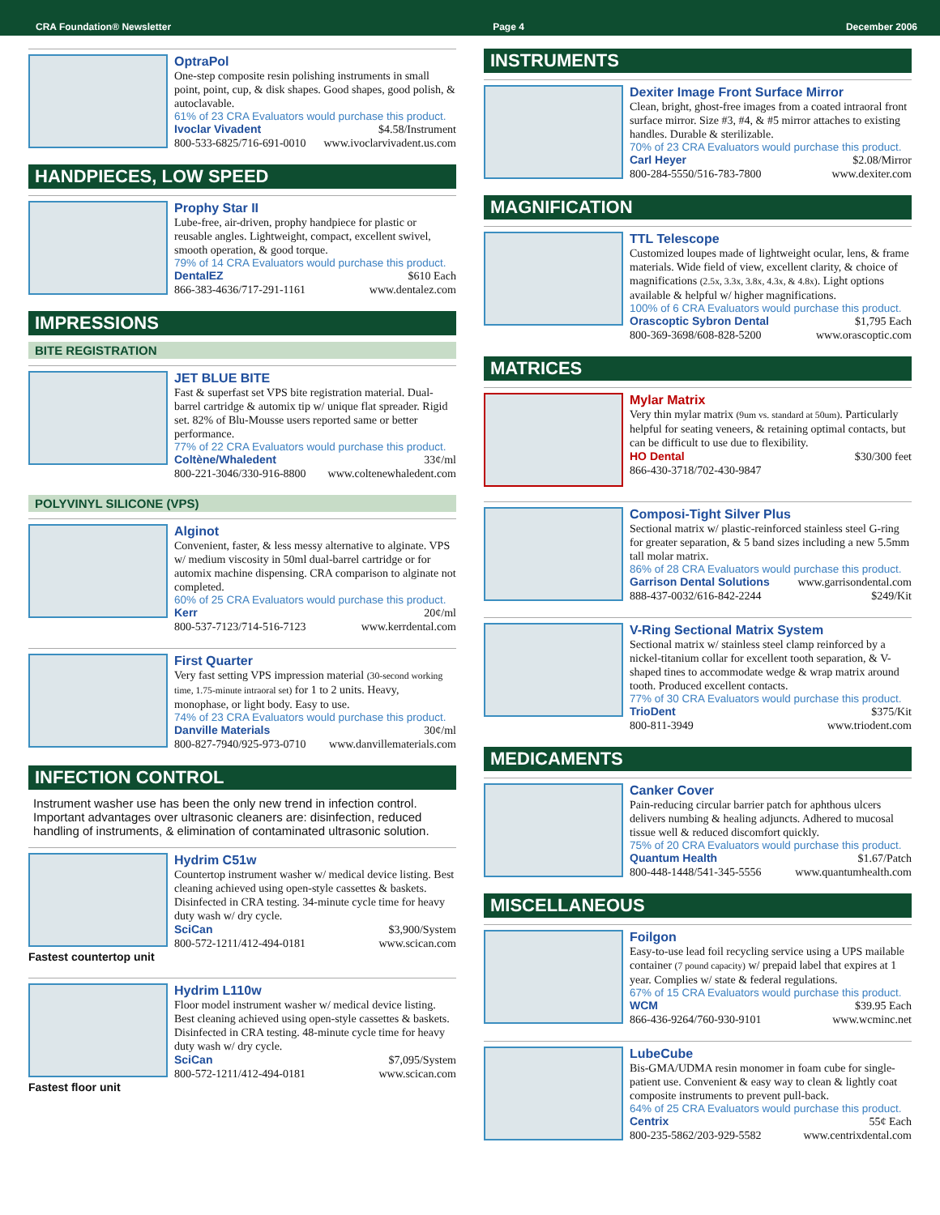CRA Foundation® Newsletter Page 4 December 2006
OptraPol
One-step composite resin polishing instruments in small point, point, cup, & disk shapes. Good shapes, good polish, & autoclavable.
61% of 23 CRA Evaluators would purchase this product.
Ivoclar Vivadent $4.58/Instrument
800-533-6825/716-691-0010 www.ivoclarvivadent.us.com
HANDPIECES, LOW SPEED
Prophy Star II
Lube-free, air-driven, prophy handpiece for plastic or reusable angles. Lightweight, compact, excellent swivel, smooth operation, & good torque.
79% of 14 CRA Evaluators would purchase this product.
DentalEZ $610 Each
866-383-4636/717-291-1161 www.dentalez.com
IMPRESSIONS
BITE REGISTRATION
JET BLUE BITE
Fast & superfast set VPS bite registration material. Dual-barrel cartridge & automix tip w/ unique flat spreader. Rigid set. 82% of Blu-Mousse users reported same or better performance.
77% of 22 CRA Evaluators would purchase this product.
Coltène/Whaledent 33¢/ml
800-221-3046/330-916-8800 www.coltenewhaledent.com
POLYVINYL SILICONE (VPS)
Alginot
Convenient, faster, & less messy alternative to alginate. VPS w/ medium viscosity in 50ml dual-barrel cartridge or for automix machine dispensing. CRA comparison to alginate not completed.
60% of 25 CRA Evaluators would purchase this product.
Kerr 20¢/ml
800-537-7123/714-516-7123 www.kerrdental.com
First Quarter
Very fast setting VPS impression material (30-second working time, 1.75-minute intraoral set) for 1 to 2 units. Heavy, monophase, or light body. Easy to use.
74% of 23 CRA Evaluators would purchase this product.
Danville Materials 30¢/ml
800-827-7940/925-973-0710 www.danvillematerials.com
INFECTION CONTROL
Instrument washer use has been the only new trend in infection control. Important advantages over ultrasonic cleaners are: disinfection, reduced handling of instruments, & elimination of contaminated ultrasonic solution.
Fastest countertop unit
Hydrim C51w
Countertop instrument washer w/ medical device listing. Best cleaning achieved using open-style cassettes & baskets. Disinfected in CRA testing. 34-minute cycle time for heavy duty wash w/ dry cycle.
SciCan $3,900/System
800-572-1211/412-494-0181 www.scican.com
Fastest floor unit
Hydrim L110w
Floor model instrument washer w/ medical device listing. Best cleaning achieved using open-style cassettes & baskets. Disinfected in CRA testing. 48-minute cycle time for heavy duty wash w/ dry cycle.
SciCan $7,095/System
800-572-1211/412-494-0181 www.scican.com
INSTRUMENTS
Dexiter Image Front Surface Mirror
Clean, bright, ghost-free images from a coated intraoral front surface mirror. Size #3, #4, & #5 mirror attaches to existing handles. Durable & sterilizable.
70% of 23 CRA Evaluators would purchase this product.
Carl Heyer $2.08/Mirror
800-284-5550/516-783-7800 www.dexiter.com
MAGNIFICATION
TTL Telescope
Customized loupes made of lightweight ocular, lens, & frame materials. Wide field of view, excellent clarity, & choice of magnifications (2.5x, 3.3x, 3.8x, 4.3x, & 4.8x). Light options available & helpful w/ higher magnifications.
100% of 6 CRA Evaluators would purchase this product.
Orascoptic Sybron Dental $1,795 Each
800-369-3698/608-828-5200 www.orascoptic.com
MATRICES
Mylar Matrix
Very thin mylar matrix (9um vs. standard at 50um). Particularly helpful for seating veneers, & retaining optimal contacts, but can be difficult to use due to flexibility.
HO Dental $30/300 feet
866-430-3718/702-430-9847
Composi-Tight Silver Plus
Sectional matrix w/ plastic-reinforced stainless steel G-ring for greater separation, & 5 band sizes including a new 5.5mm tall molar matrix.
86% of 28 CRA Evaluators would purchase this product.
Garrison Dental Solutions www.garrisondental.com
888-437-0032/616-842-2244 $249/Kit
V-Ring Sectional Matrix System
Sectional matrix w/ stainless steel clamp reinforced by a nickel-titanium collar for excellent tooth separation, & V-shaped tines to accommodate wedge & wrap matrix around tooth. Produced excellent contacts.
77% of 30 CRA Evaluators would purchase this product.
TrioDent $375/Kit
800-811-3949 www.triodent.com
MEDICAMENTS
Canker Cover
Pain-reducing circular barrier patch for aphthous ulcers delivers numbing & healing adjuncts. Adhered to mucosal tissue well & reduced discomfort quickly.
75% of 20 CRA Evaluators would purchase this product.
Quantum Health $1.67/Patch
800-448-1448/541-345-5556 www.quantumhealth.com
MISCELLANEOUS
Foilgon
Easy-to-use lead foil recycling service using a UPS mailable container (7 pound capacity) w/ prepaid label that expires at 1 year. Complies w/ state & federal regulations.
67% of 15 CRA Evaluators would purchase this product.
WCM $39.95 Each
866-436-9264/760-930-9101 www.wcminc.net
LubeCube
Bis-GMA/UDMA resin monomer in foam cube for single-patient use. Convenient & easy way to clean & lightly coat composite instruments to prevent pull-back.
64% of 25 CRA Evaluators would purchase this product.
Centrix 55¢ Each
800-235-5862/203-929-5582 www.centrixdental.com